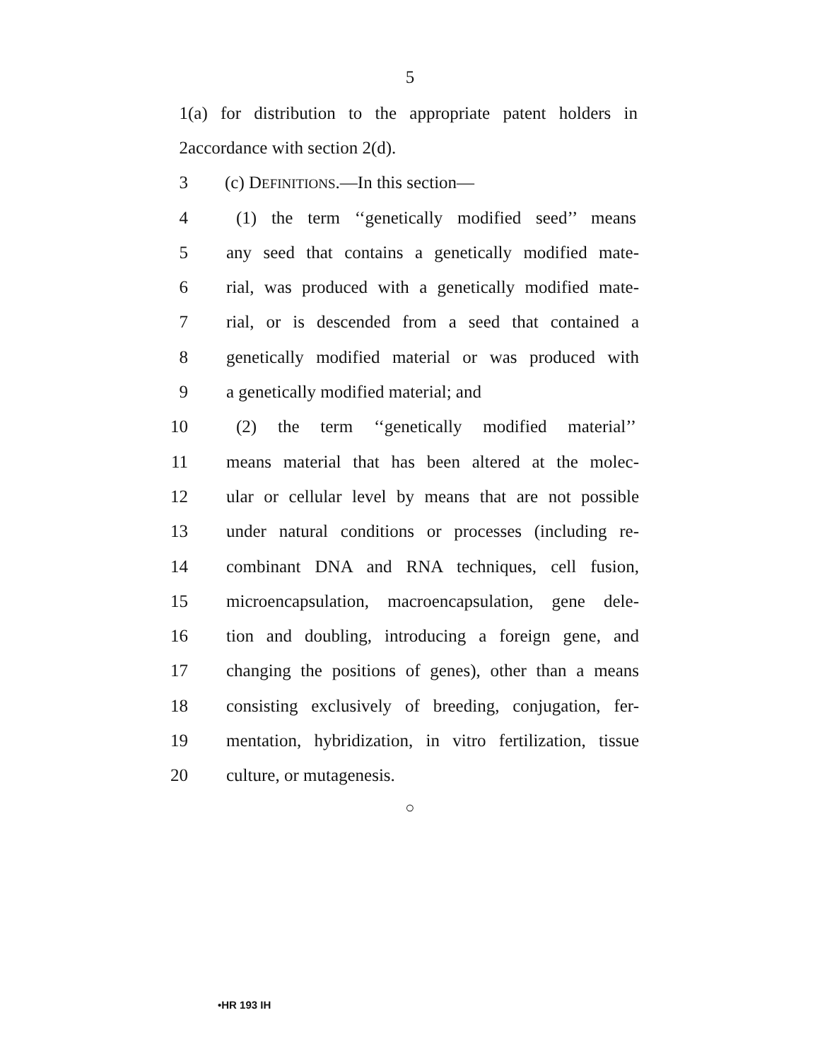5
1 (a) for distribution to the appropriate patent holders in
2 accordance with section 2(d).
3 (c) DEFINITIONS.—In this section—
4 (1) the term ‘‘genetically modified seed’’ means
5 any seed that contains a genetically modified mate-
6 rial, was produced with a genetically modified mate-
7 rial, or is descended from a seed that contained a
8 genetically modified material or was produced with
9 a genetically modified material; and
10 (2) the term ‘‘genetically modified material’’
11 means material that has been altered at the molec-
12 ular or cellular level by means that are not possible
13 under natural conditions or processes (including re-
14 combinant DNA and RNA techniques, cell fusion,
15 microencapsulation, macroencapsulation, gene dele-
16 tion and doubling, introducing a foreign gene, and
17 changing the positions of genes), other than a means
18 consisting exclusively of breeding, conjugation, fer-
19 mentation, hybridization, in vitro fertilization, tissue
20 culture, or mutagenesis.
○
•HR 193 IH